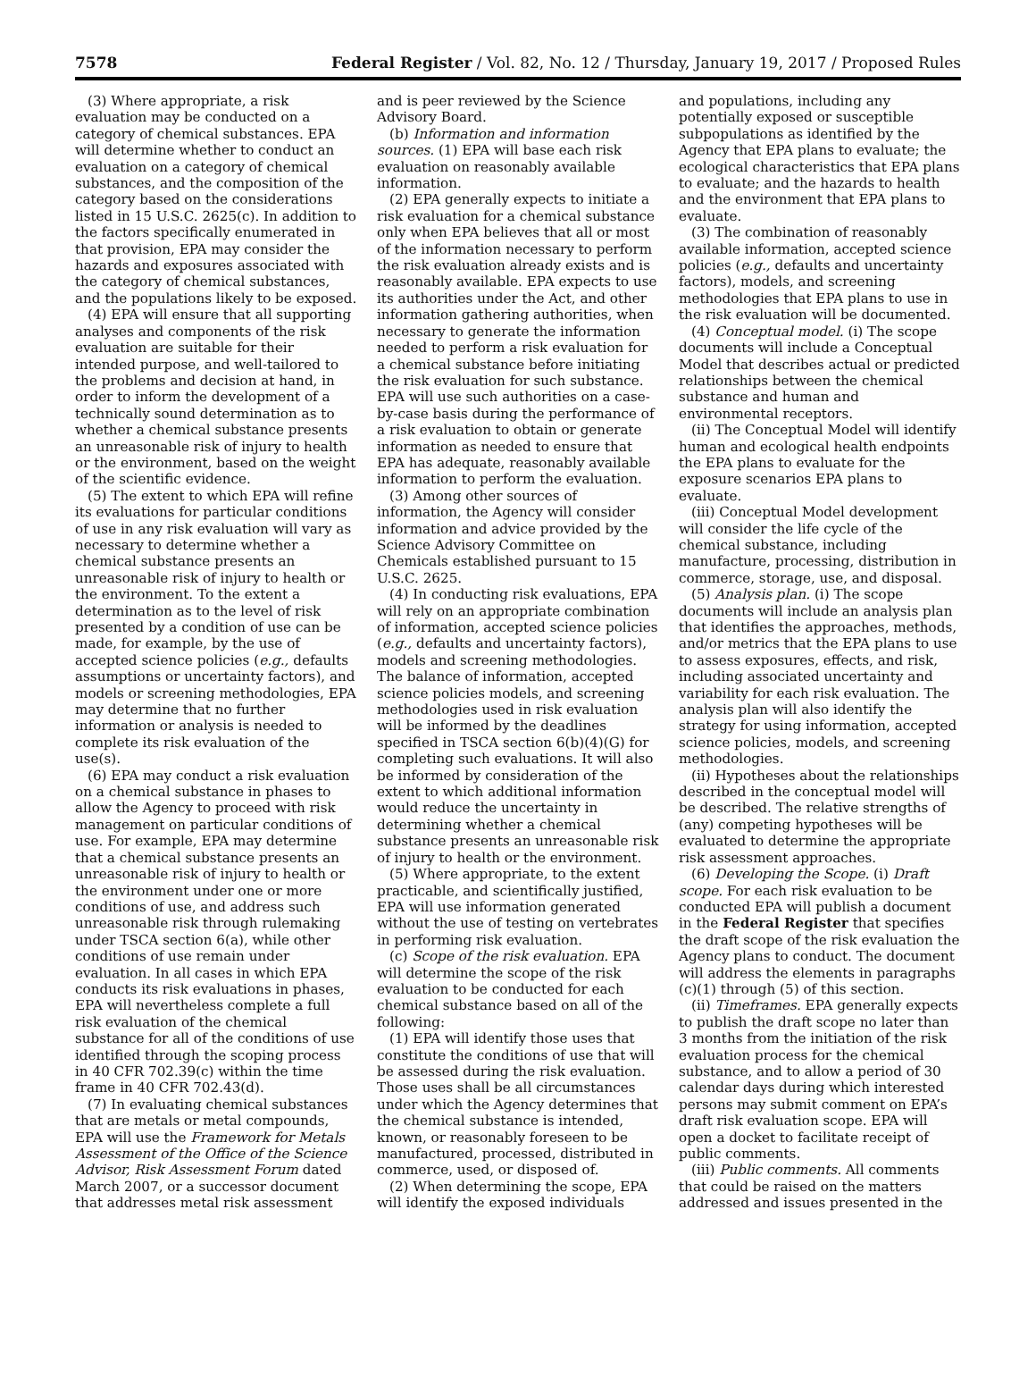7578 Federal Register / Vol. 82, No. 12 / Thursday, January 19, 2017 / Proposed Rules
(3) Where appropriate, a risk evaluation may be conducted on a category of chemical substances. EPA will determine whether to conduct an evaluation on a category of chemical substances, and the composition of the category based on the considerations listed in 15 U.S.C. 2625(c). In addition to the factors specifically enumerated in that provision, EPA may consider the hazards and exposures associated with the category of chemical substances, and the populations likely to be exposed.
(4) EPA will ensure that all supporting analyses and components of the risk evaluation are suitable for their intended purpose, and well-tailored to the problems and decision at hand, in order to inform the development of a technically sound determination as to whether a chemical substance presents an unreasonable risk of injury to health or the environment, based on the weight of the scientific evidence.
(5) The extent to which EPA will refine its evaluations for particular conditions of use in any risk evaluation will vary as necessary to determine whether a chemical substance presents an unreasonable risk of injury to health or the environment. To the extent a determination as to the level of risk presented by a condition of use can be made, for example, by the use of accepted science policies (e.g., defaults assumptions or uncertainty factors), and models or screening methodologies, EPA may determine that no further information or analysis is needed to complete its risk evaluation of the use(s).
(6) EPA may conduct a risk evaluation on a chemical substance in phases to allow the Agency to proceed with risk management on particular conditions of use. For example, EPA may determine that a chemical substance presents an unreasonable risk of injury to health or the environment under one or more conditions of use, and address such unreasonable risk through rulemaking under TSCA section 6(a), while other conditions of use remain under evaluation. In all cases in which EPA conducts its risk evaluations in phases, EPA will nevertheless complete a full risk evaluation of the chemical substance for all of the conditions of use identified through the scoping process in 40 CFR 702.39(c) within the time frame in 40 CFR 702.43(d).
(7) In evaluating chemical substances that are metals or metal compounds, EPA will use the Framework for Metals Assessment of the Office of the Science Advisor, Risk Assessment Forum dated March 2007, or a successor document that addresses metal risk assessment
and is peer reviewed by the Science Advisory Board.
(b) Information and information sources. (1) EPA will base each risk evaluation on reasonably available information.
(2) EPA generally expects to initiate a risk evaluation for a chemical substance only when EPA believes that all or most of the information necessary to perform the risk evaluation already exists and is reasonably available. EPA expects to use its authorities under the Act, and other information gathering authorities, when necessary to generate the information needed to perform a risk evaluation for a chemical substance before initiating the risk evaluation for such substance. EPA will use such authorities on a case-by-case basis during the performance of a risk evaluation to obtain or generate information as needed to ensure that EPA has adequate, reasonably available information to perform the evaluation.
(3) Among other sources of information, the Agency will consider information and advice provided by the Science Advisory Committee on Chemicals established pursuant to 15 U.S.C. 2625.
(4) In conducting risk evaluations, EPA will rely on an appropriate combination of information, accepted science policies (e.g., defaults and uncertainty factors), models and screening methodologies. The balance of information, accepted science policies models, and screening methodologies used in risk evaluation will be informed by the deadlines specified in TSCA section 6(b)(4)(G) for completing such evaluations. It will also be informed by consideration of the extent to which additional information would reduce the uncertainty in determining whether a chemical substance presents an unreasonable risk of injury to health or the environment.
(5) Where appropriate, to the extent practicable, and scientifically justified, EPA will use information generated without the use of testing on vertebrates in performing risk evaluation.
(c) Scope of the risk evaluation. EPA will determine the scope of the risk evaluation to be conducted for each chemical substance based on all of the following:
(1) EPA will identify those uses that constitute the conditions of use that will be assessed during the risk evaluation. Those uses shall be all circumstances under which the Agency determines that the chemical substance is intended, known, or reasonably foreseen to be manufactured, processed, distributed in commerce, used, or disposed of.
(2) When determining the scope, EPA will identify the exposed individuals
and populations, including any potentially exposed or susceptible subpopulations as identified by the Agency that EPA plans to evaluate; the ecological characteristics that EPA plans to evaluate; and the hazards to health and the environment that EPA plans to evaluate.
(3) The combination of reasonably available information, accepted science policies (e.g., defaults and uncertainty factors), models, and screening methodologies that EPA plans to use in the risk evaluation will be documented.
(4) Conceptual model. (i) The scope documents will include a Conceptual Model that describes actual or predicted relationships between the chemical substance and human and environmental receptors.
(ii) The Conceptual Model will identify human and ecological health endpoints the EPA plans to evaluate for the exposure scenarios EPA plans to evaluate.
(iii) Conceptual Model development will consider the life cycle of the chemical substance, including manufacture, processing, distribution in commerce, storage, use, and disposal.
(5) Analysis plan. (i) The scope documents will include an analysis plan that identifies the approaches, methods, and/or metrics that the EPA plans to use to assess exposures, effects, and risk, including associated uncertainty and variability for each risk evaluation. The analysis plan will also identify the strategy for using information, accepted science policies, models, and screening methodologies.
(ii) Hypotheses about the relationships described in the conceptual model will be described. The relative strengths of (any) competing hypotheses will be evaluated to determine the appropriate risk assessment approaches.
(6) Developing the Scope. (i) Draft scope. For each risk evaluation to be conducted EPA will publish a document in the Federal Register that specifies the draft scope of the risk evaluation the Agency plans to conduct. The document will address the elements in paragraphs (c)(1) through (5) of this section.
(ii) Timeframes. EPA generally expects to publish the draft scope no later than 3 months from the initiation of the risk evaluation process for the chemical substance, and to allow a period of 30 calendar days during which interested persons may submit comment on EPA’s draft risk evaluation scope. EPA will open a docket to facilitate receipt of public comments.
(iii) Public comments. All comments that could be raised on the matters addressed and issues presented in the